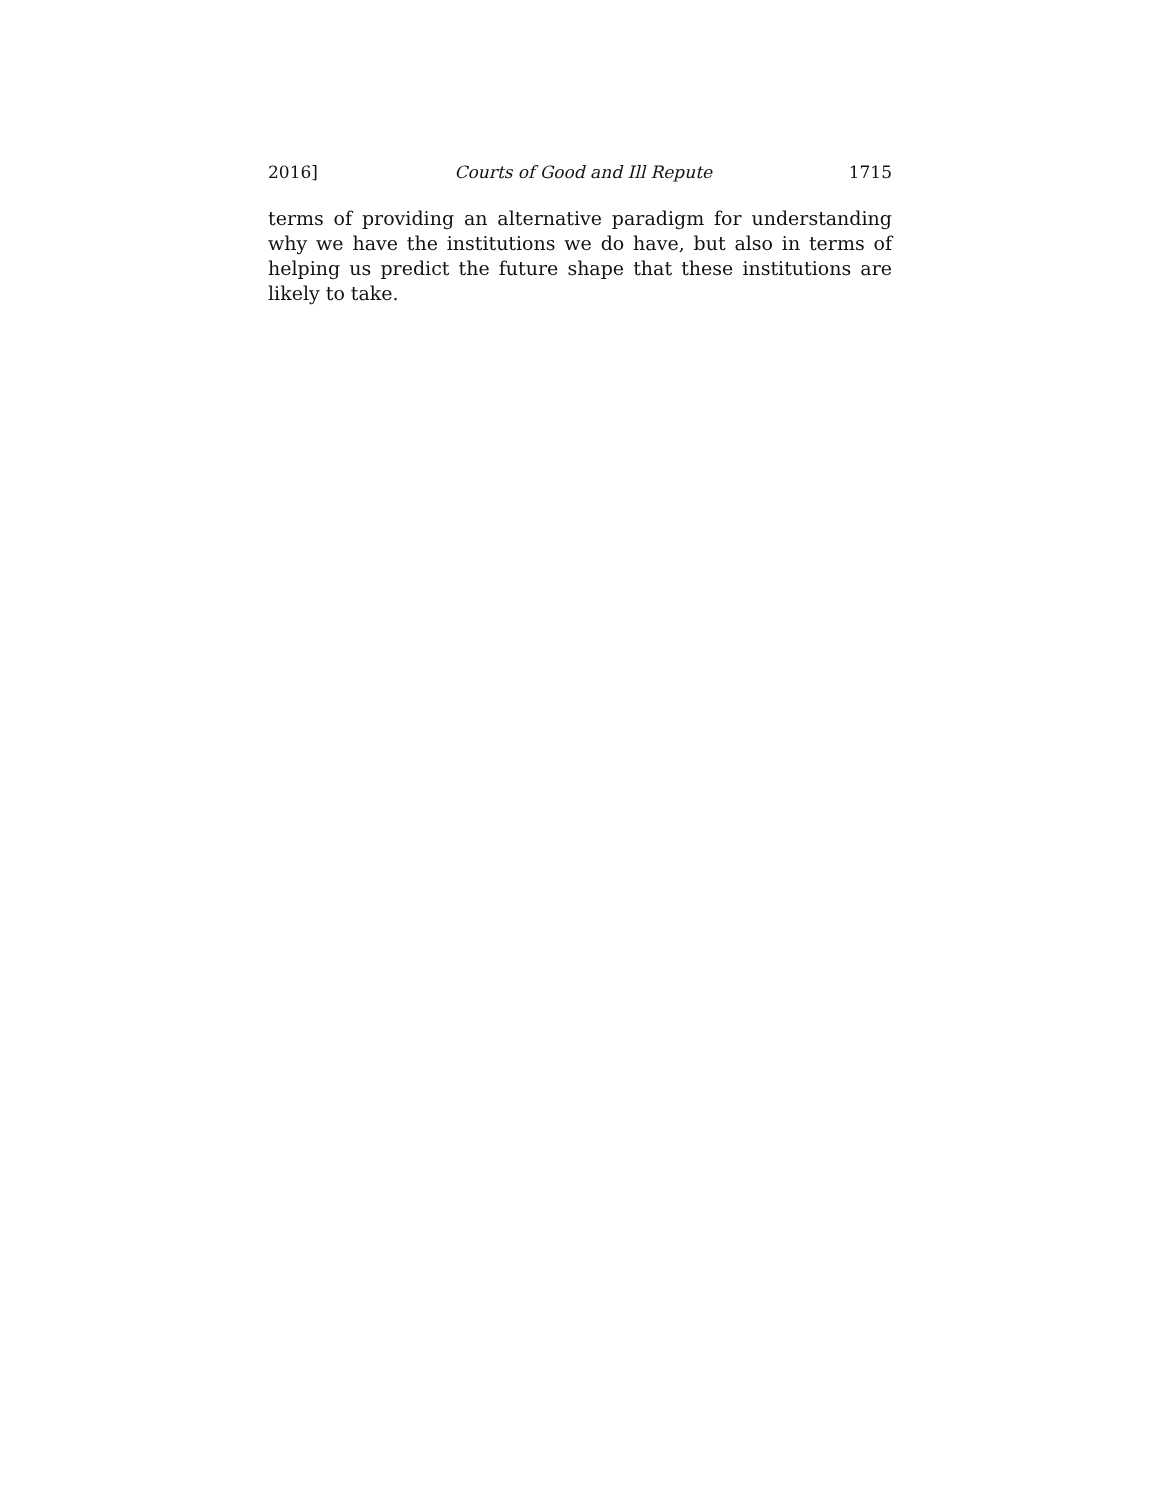2016] Courts of Good and Ill Repute 1715
terms of providing an alternative paradigm for understanding why we have the institutions we do have, but also in terms of helping us predict the future shape that these institutions are likely to take.